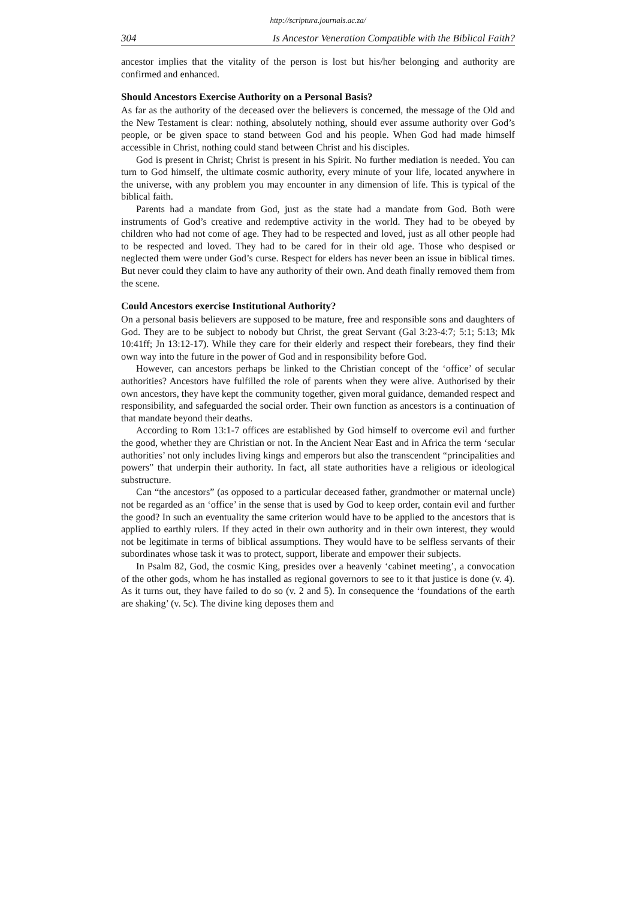http://scriptura.journals.ac.za/
304 Is Ancestor Veneration Compatible with the Biblical Faith?
ancestor implies that the vitality of the person is lost but his/her belonging and authority are confirmed and enhanced.
Should Ancestors Exercise Authority on a Personal Basis?
As far as the authority of the deceased over the believers is concerned, the message of the Old and the New Testament is clear: nothing, absolutely nothing, should ever assume authority over God’s people, or be given space to stand between God and his people. When God had made himself accessible in Christ, nothing could stand between Christ and his disciples.
God is present in Christ; Christ is present in his Spirit. No further mediation is needed. You can turn to God himself, the ultimate cosmic authority, every minute of your life, located anywhere in the universe, with any problem you may encounter in any dimension of life. This is typical of the biblical faith.
Parents had a mandate from God, just as the state had a mandate from God. Both were instruments of God’s creative and redemptive activity in the world. They had to be obeyed by children who had not come of age. They had to be respected and loved, just as all other people had to be respected and loved. They had to be cared for in their old age. Those who despised or neglected them were under God’s curse. Respect for elders has never been an issue in biblical times. But never could they claim to have any authority of their own. And death finally removed them from the scene.
Could Ancestors exercise Institutional Authority?
On a personal basis believers are supposed to be mature, free and responsible sons and daughters of God. They are to be subject to nobody but Christ, the great Servant (Gal 3:23-4:7; 5:1; 5:13; Mk 10:41ff; Jn 13:12-17). While they care for their elderly and respect their forebears, they find their own way into the future in the power of God and in responsibility before God.
However, can ancestors perhaps be linked to the Christian concept of the ‘office’ of secular authorities? Ancestors have fulfilled the role of parents when they were alive. Authorised by their own ancestors, they have kept the community together, given moral guidance, demanded respect and responsibility, and safeguarded the social order. Their own function as ancestors is a continuation of that mandate beyond their deaths.
According to Rom 13:1-7 offices are established by God himself to overcome evil and further the good, whether they are Christian or not. In the Ancient Near East and in Africa the term ‘secular authorities’ not only includes living kings and emperors but also the transcendent “principalities and powers” that underpin their authority. In fact, all state authorities have a religious or ideological substructure.
Can “the ancestors” (as opposed to a particular deceased father, grandmother or maternal uncle) not be regarded as an ‘office’ in the sense that is used by God to keep order, contain evil and further the good? In such an eventuality the same criterion would have to be applied to the ancestors that is applied to earthly rulers. If they acted in their own authority and in their own interest, they would not be legitimate in terms of biblical assumptions. They would have to be selfless servants of their subordinates whose task it was to protect, support, liberate and empower their subjects.
In Psalm 82, God, the cosmic King, presides over a heavenly ‘cabinet meeting’, a convocation of the other gods, whom he has installed as regional governors to see to it that justice is done (v. 4). As it turns out, they have failed to do so (v. 2 and 5). In consequence the ‘foundations of the earth are shaking’ (v. 5c). The divine king deposes them and